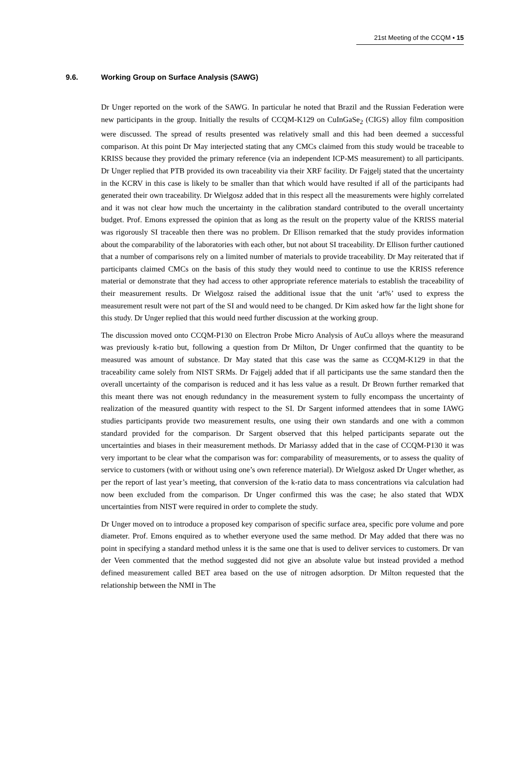21st Meeting of the CCQM ▪ 15
9.6. Working Group on Surface Analysis (SAWG)
Dr Unger reported on the work of the SAWG. In particular he noted that Brazil and the Russian Federation were new participants in the group. Initially the results of CCQM-K129 on CuInGaSe<sub>2</sub> (CIGS) alloy film composition were discussed. The spread of results presented was relatively small and this had been deemed a successful comparison. At this point Dr May interjected stating that any CMCs claimed from this study would be traceable to KRISS because they provided the primary reference (via an independent ICP-MS measurement) to all participants. Dr Unger replied that PTB provided its own traceability via their XRF facility. Dr Fajgelj stated that the uncertainty in the KCRV in this case is likely to be smaller than that which would have resulted if all of the participants had generated their own traceability. Dr Wielgosz added that in this respect all the measurements were highly correlated and it was not clear how much the uncertainty in the calibration standard contributed to the overall uncertainty budget. Prof. Emons expressed the opinion that as long as the result on the property value of the KRISS material was rigorously SI traceable then there was no problem. Dr Ellison remarked that the study provides information about the comparability of the laboratories with each other, but not about SI traceability. Dr Ellison further cautioned that a number of comparisons rely on a limited number of materials to provide traceability. Dr May reiterated that if participants claimed CMCs on the basis of this study they would need to continue to use the KRISS reference material or demonstrate that they had access to other appropriate reference materials to establish the traceability of their measurement results. Dr Wielgosz raised the additional issue that the unit ‘at%’ used to express the measurement result were not part of the SI and would need to be changed. Dr Kim asked how far the light shone for this study. Dr Unger replied that this would need further discussion at the working group.
The discussion moved onto CCQM-P130 on Electron Probe Micro Analysis of AuCu alloys where the measurand was previously k-ratio but, following a question from Dr Milton, Dr Unger confirmed that the quantity to be measured was amount of substance. Dr May stated that this case was the same as CCQM-K129 in that the traceability came solely from NIST SRMs. Dr Fajgelj added that if all participants use the same standard then the overall uncertainty of the comparison is reduced and it has less value as a result. Dr Brown further remarked that this meant there was not enough redundancy in the measurement system to fully encompass the uncertainty of realization of the measured quantity with respect to the SI. Dr Sargent informed attendees that in some IAWG studies participants provide two measurement results, one using their own standards and one with a common standard provided for the comparison. Dr Sargent observed that this helped participants separate out the uncertainties and biases in their measurement methods. Dr Mariassy added that in the case of CCQM-P130 it was very important to be clear what the comparison was for: comparability of measurements, or to assess the quality of service to customers (with or without using one’s own reference material). Dr Wielgosz asked Dr Unger whether, as per the report of last year’s meeting, that conversion of the k-ratio data to mass concentrations via calculation had now been excluded from the comparison. Dr Unger confirmed this was the case; he also stated that WDX uncertainties from NIST were required in order to complete the study.
Dr Unger moved on to introduce a proposed key comparison of specific surface area, specific pore volume and pore diameter. Prof. Emons enquired as to whether everyone used the same method. Dr May added that there was no point in specifying a standard method unless it is the same one that is used to deliver services to customers. Dr van der Veen commented that the method suggested did not give an absolute value but instead provided a method defined measurement called BET area based on the use of nitrogen adsorption. Dr Milton requested that the relationship between the NMI in The